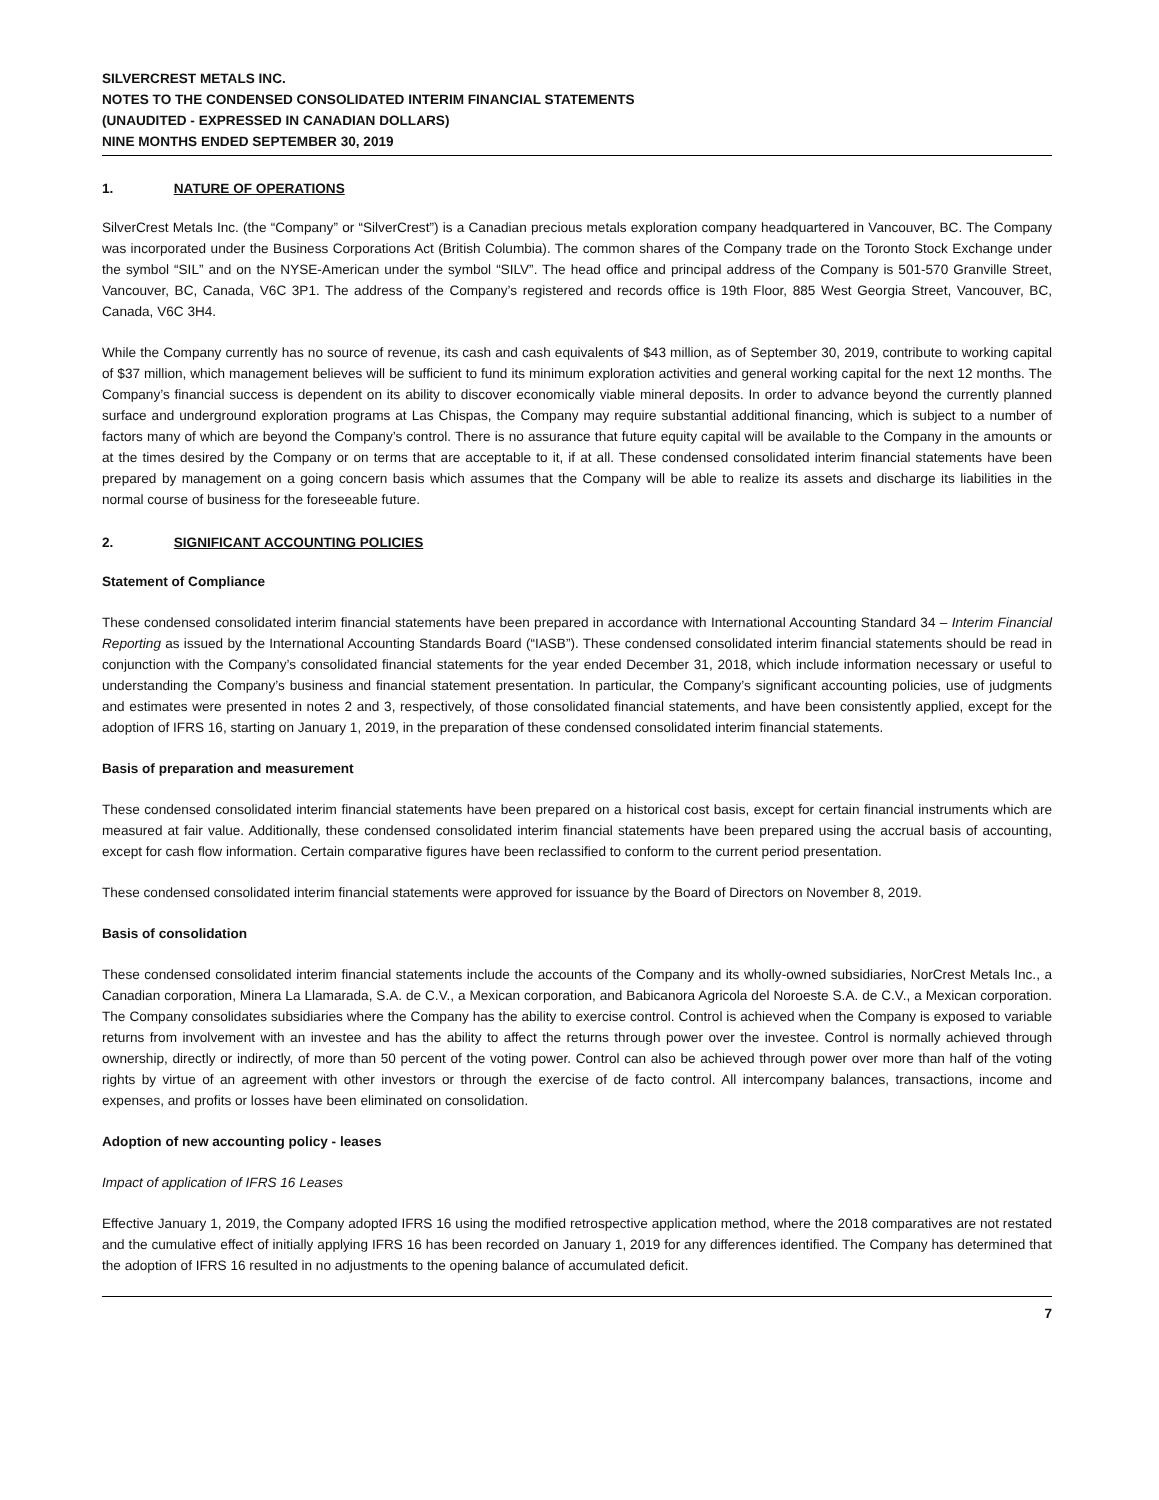SILVERCREST METALS INC.
NOTES TO THE CONDENSED CONSOLIDATED INTERIM FINANCIAL STATEMENTS
(UNAUDITED - EXPRESSED IN CANADIAN DOLLARS)
NINE MONTHS ENDED SEPTEMBER 30, 2019
1. NATURE OF OPERATIONS
SilverCrest Metals Inc. (the “Company” or “SilverCrest”) is a Canadian precious metals exploration company headquartered in Vancouver, BC. The Company was incorporated under the Business Corporations Act (British Columbia). The common shares of the Company trade on the Toronto Stock Exchange under the symbol “SIL” and on the NYSE-American under the symbol “SILV”. The head office and principal address of the Company is 501-570 Granville Street, Vancouver, BC, Canada, V6C 3P1. The address of the Company’s registered and records office is 19th Floor, 885 West Georgia Street, Vancouver, BC, Canada, V6C 3H4.
While the Company currently has no source of revenue, its cash and cash equivalents of $43 million, as of September 30, 2019, contribute to working capital of $37 million, which management believes will be sufficient to fund its minimum exploration activities and general working capital for the next 12 months. The Company’s financial success is dependent on its ability to discover economically viable mineral deposits. In order to advance beyond the currently planned surface and underground exploration programs at Las Chispas, the Company may require substantial additional financing, which is subject to a number of factors many of which are beyond the Company’s control. There is no assurance that future equity capital will be available to the Company in the amounts or at the times desired by the Company or on terms that are acceptable to it, if at all. These condensed consolidated interim financial statements have been prepared by management on a going concern basis which assumes that the Company will be able to realize its assets and discharge its liabilities in the normal course of business for the foreseeable future.
2. SIGNIFICANT ACCOUNTING POLICIES
Statement of Compliance
These condensed consolidated interim financial statements have been prepared in accordance with International Accounting Standard 34 – Interim Financial Reporting as issued by the International Accounting Standards Board (“IASB”). These condensed consolidated interim financial statements should be read in conjunction with the Company’s consolidated financial statements for the year ended December 31, 2018, which include information necessary or useful to understanding the Company’s business and financial statement presentation. In particular, the Company’s significant accounting policies, use of judgments and estimates were presented in notes 2 and 3, respectively, of those consolidated financial statements, and have been consistently applied, except for the adoption of IFRS 16, starting on January 1, 2019, in the preparation of these condensed consolidated interim financial statements.
Basis of preparation and measurement
These condensed consolidated interim financial statements have been prepared on a historical cost basis, except for certain financial instruments which are measured at fair value. Additionally, these condensed consolidated interim financial statements have been prepared using the accrual basis of accounting, except for cash flow information. Certain comparative figures have been reclassified to conform to the current period presentation.
These condensed consolidated interim financial statements were approved for issuance by the Board of Directors on November 8, 2019.
Basis of consolidation
These condensed consolidated interim financial statements include the accounts of the Company and its wholly-owned subsidiaries, NorCrest Metals Inc., a Canadian corporation, Minera La Llamarada, S.A. de C.V., a Mexican corporation, and Babicanora Agricola del Noroeste S.A. de C.V., a Mexican corporation. The Company consolidates subsidiaries where the Company has the ability to exercise control. Control is achieved when the Company is exposed to variable returns from involvement with an investee and has the ability to affect the returns through power over the investee. Control is normally achieved through ownership, directly or indirectly, of more than 50 percent of the voting power. Control can also be achieved through power over more than half of the voting rights by virtue of an agreement with other investors or through the exercise of de facto control. All intercompany balances, transactions, income and expenses, and profits or losses have been eliminated on consolidation.
Adoption of new accounting policy - leases
Impact of application of IFRS 16 Leases
Effective January 1, 2019, the Company adopted IFRS 16 using the modified retrospective application method, where the 2018 comparatives are not restated and the cumulative effect of initially applying IFRS 16 has been recorded on January 1, 2019 for any differences identified. The Company has determined that the adoption of IFRS 16 resulted in no adjustments to the opening balance of accumulated deficit.
7